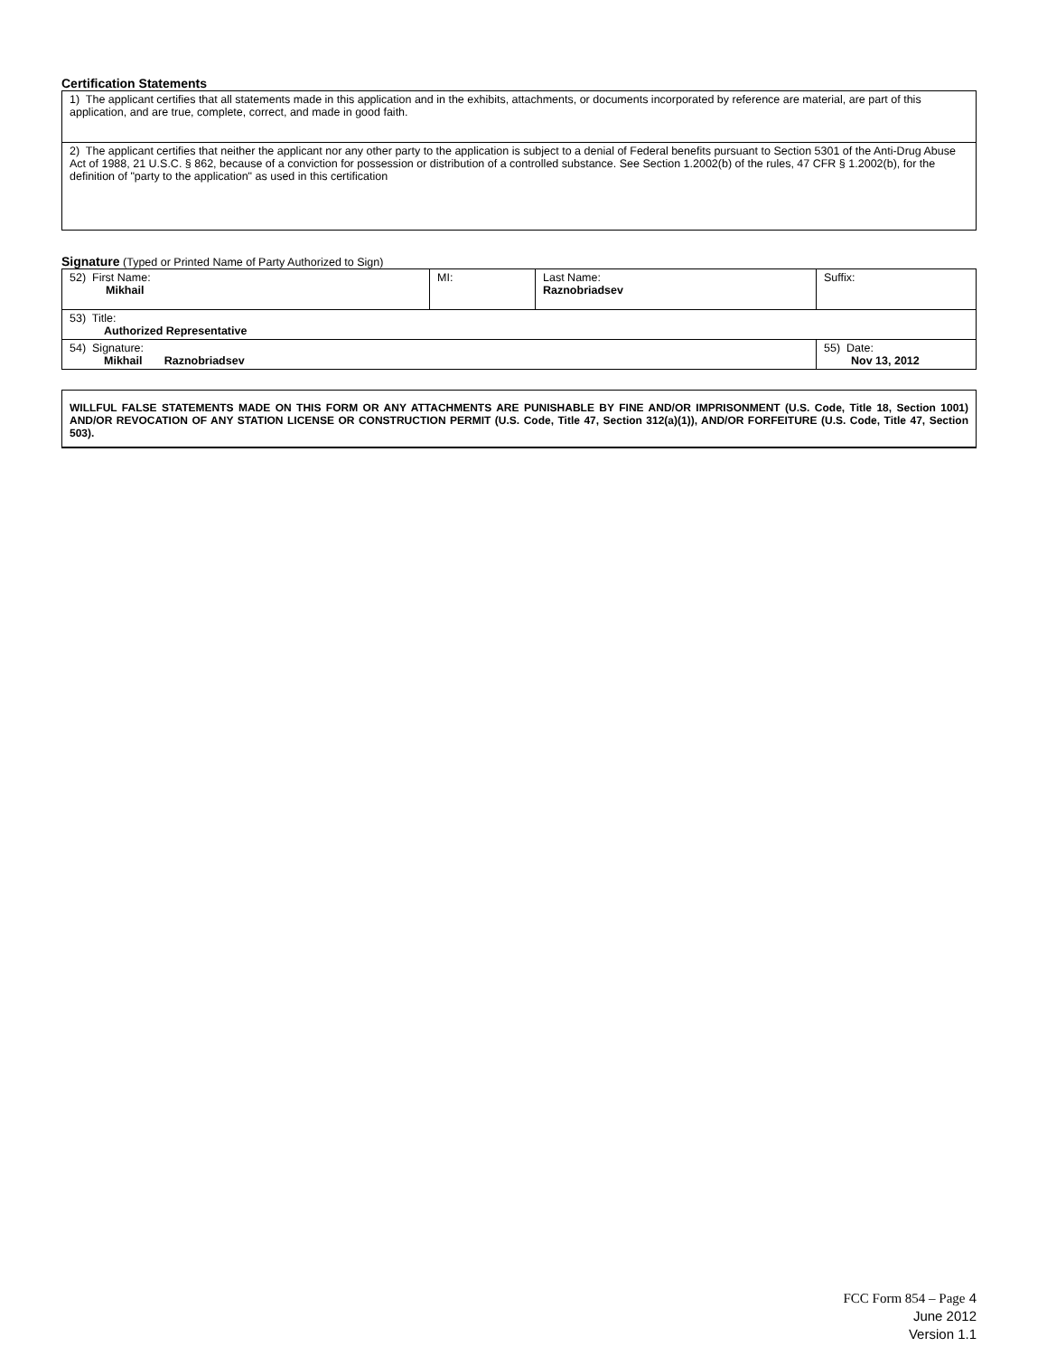Certification Statements
| 1) The applicant certifies that all statements made in this application and in the exhibits, attachments, or documents incorporated by reference are material, are part of this application, and are true, complete, correct, and made in good faith. |
| 2) The applicant certifies that neither the applicant nor any other party to the application is subject to a denial of Federal benefits pursuant to Section 5301 of the Anti-Drug Abuse Act of 1988, 21 U.S.C. § 862, because of a conviction for possession or distribution of a controlled substance. See Section 1.2002(b) of the rules, 47 CFR § 1.2002(b), for the definition of "party to the application" as used in this certification |
Signature (Typed or Printed Name of Party Authorized to Sign)
| 52) First Name: Mikhail | MI: | Last Name: Raznobriadsev | Suffix: |
| 53) Title: Authorized Representative | | | |
| 54) Signature: Mikhail Raznobriadsev | | | 55) Date: Nov 13, 2012 |
WILLFUL FALSE STATEMENTS MADE ON THIS FORM OR ANY ATTACHMENTS ARE PUNISHABLE BY FINE AND/OR IMPRISONMENT (U.S. Code, Title 18, Section 1001) AND/OR REVOCATION OF ANY STATION LICENSE OR CONSTRUCTION PERMIT (U.S. Code, Title 47, Section 312(a)(1)), AND/OR FORFEITURE (U.S. Code, Title 47, Section 503).
FCC Form 854 – Page 4
June 2012
Version 1.1